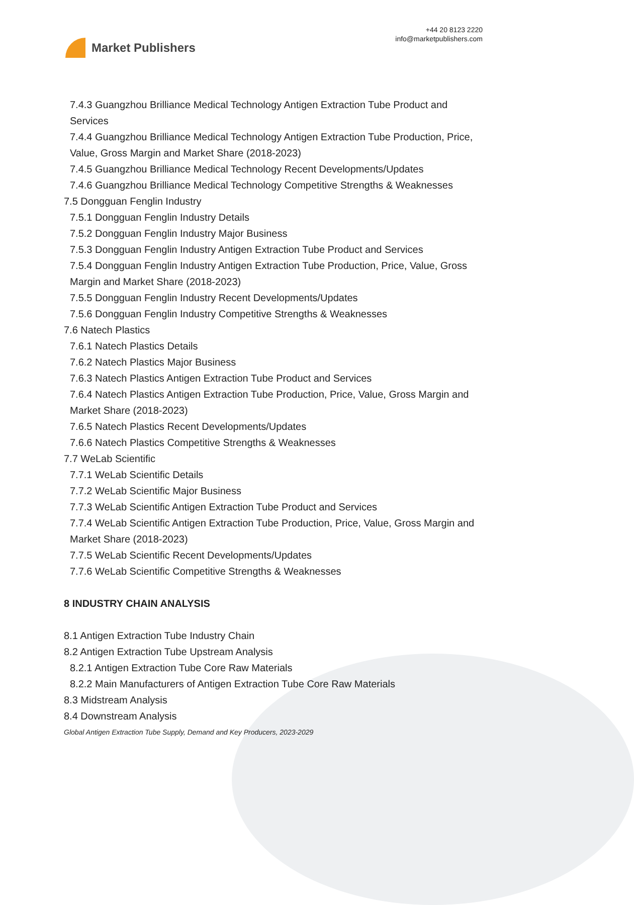Market Publishers
+44 20 8123 2220
info@marketpublishers.com
7.4.3 Guangzhou Brilliance Medical Technology Antigen Extraction Tube Product and Services
7.4.4 Guangzhou Brilliance Medical Technology Antigen Extraction Tube Production, Price, Value, Gross Margin and Market Share (2018-2023)
7.4.5 Guangzhou Brilliance Medical Technology Recent Developments/Updates
7.4.6 Guangzhou Brilliance Medical Technology Competitive Strengths & Weaknesses
7.5 Dongguan Fenglin Industry
7.5.1 Dongguan Fenglin Industry Details
7.5.2 Dongguan Fenglin Industry Major Business
7.5.3 Dongguan Fenglin Industry Antigen Extraction Tube Product and Services
7.5.4 Dongguan Fenglin Industry Antigen Extraction Tube Production, Price, Value, Gross Margin and Market Share (2018-2023)
7.5.5 Dongguan Fenglin Industry Recent Developments/Updates
7.5.6 Dongguan Fenglin Industry Competitive Strengths & Weaknesses
7.6 Natech Plastics
7.6.1 Natech Plastics Details
7.6.2 Natech Plastics Major Business
7.6.3 Natech Plastics Antigen Extraction Tube Product and Services
7.6.4 Natech Plastics Antigen Extraction Tube Production, Price, Value, Gross Margin and Market Share (2018-2023)
7.6.5 Natech Plastics Recent Developments/Updates
7.6.6 Natech Plastics Competitive Strengths & Weaknesses
7.7 WeLab Scientific
7.7.1 WeLab Scientific Details
7.7.2 WeLab Scientific Major Business
7.7.3 WeLab Scientific Antigen Extraction Tube Product and Services
7.7.4 WeLab Scientific Antigen Extraction Tube Production, Price, Value, Gross Margin and Market Share (2018-2023)
7.7.5 WeLab Scientific Recent Developments/Updates
7.7.6 WeLab Scientific Competitive Strengths & Weaknesses
8 INDUSTRY CHAIN ANALYSIS
8.1 Antigen Extraction Tube Industry Chain
8.2 Antigen Extraction Tube Upstream Analysis
8.2.1 Antigen Extraction Tube Core Raw Materials
8.2.2 Main Manufacturers of Antigen Extraction Tube Core Raw Materials
8.3 Midstream Analysis
8.4 Downstream Analysis
Global Antigen Extraction Tube Supply, Demand and Key Producers, 2023-2029